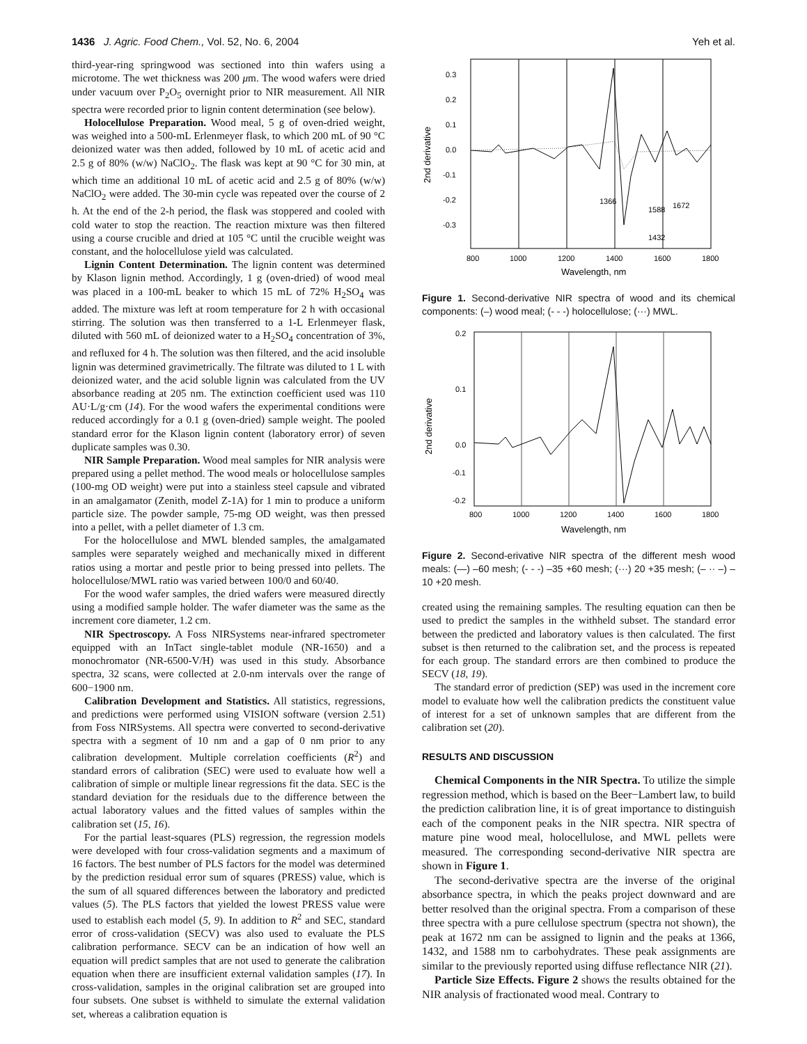1436 J. Agric. Food Chem., Vol. 52, No. 6, 2004 Yeh et al.
third-year-ring springwood was sectioned into thin wafers using a microtome. The wet thickness was 200 μm. The wood wafers were dried under vacuum over P<sub>2</sub>O<sub>5</sub> overnight prior to NIR measurement. All NIR spectra were recorded prior to lignin content determination (see below).
Holocellulose Preparation. Wood meal, 5 g of oven-dried weight, was weighed into a 500-mL Erlenmeyer flask, to which 200 mL of 90 °C deionized water was then added, followed by 10 mL of acetic acid and 2.5 g of 80% (w/w) NaClO<sub>2</sub>. The flask was kept at 90 °C for 30 min, at which time an additional 10 mL of acetic acid and 2.5 g of 80% (w/w) NaClO<sub>2</sub> were added. The 30-min cycle was repeated over the course of 2 h. At the end of the 2-h period, the flask was stoppered and cooled with cold water to stop the reaction. The reaction mixture was then filtered using a course crucible and dried at 105 °C until the crucible weight was constant, and the holocellulose yield was calculated.
Lignin Content Determination. The lignin content was determined by Klason lignin method. Accordingly, 1 g (oven-dried) of wood meal was placed in a 100-mL beaker to which 15 mL of 72% H<sub>2</sub>SO<sub>4</sub> was added. The mixture was left at room temperature for 2 h with occasional stirring. The solution was then transferred to a 1-L Erlenmeyer flask, diluted with 560 mL of deionized water to a H<sub>2</sub>SO<sub>4</sub> concentration of 3%, and refluxed for 4 h. The solution was then filtered, and the acid insoluble lignin was determined gravimetrically. The filtrate was diluted to 1 L with deionized water, and the acid soluble lignin was calculated from the UV absorbance reading at 205 nm. The extinction coefficient used was 110 AU·L/g·cm (14). For the wood wafers the experimental conditions were reduced accordingly for a 0.1 g (oven-dried) sample weight. The pooled standard error for the Klason lignin content (laboratory error) of seven duplicate samples was 0.30.
NIR Sample Preparation. Wood meal samples for NIR analysis were prepared using a pellet method. The wood meals or holocellulose samples (100-mg OD weight) were put into a stainless steel capsule and vibrated in an amalgamator (Zenith, model Z-1A) for 1 min to produce a uniform particle size. The powder sample, 75-mg OD weight, was then pressed into a pellet, with a pellet diameter of 1.3 cm.
For the holocellulose and MWL blended samples, the amalgamated samples were separately weighed and mechanically mixed in different ratios using a mortar and pestle prior to being pressed into pellets. The holocellulose/MWL ratio was varied between 100/0 and 60/40.
For the wood wafer samples, the dried wafers were measured directly using a modified sample holder. The wafer diameter was the same as the increment core diameter, 1.2 cm.
NIR Spectroscopy. A Foss NIRSystems near-infrared spectrometer equipped with an InTact single-tablet module (NR-1650) and a monochromator (NR-6500-V/H) was used in this study. Absorbance spectra, 32 scans, were collected at 2.0-nm intervals over the range of 600−1900 nm.
Calibration Development and Statistics. All statistics, regressions, and predictions were performed using VISION software (version 2.51) from Foss NIRSystems. All spectra were converted to second-derivative spectra with a segment of 10 nm and a gap of 0 nm prior to any calibration development. Multiple correlation coefficients (R<sup>2</sup>) and standard errors of calibration (SEC) were used to evaluate how well a calibration of simple or multiple linear regressions fit the data. SEC is the standard deviation for the residuals due to the difference between the actual laboratory values and the fitted values of samples within the calibration set (15, 16).
For the partial least-squares (PLS) regression, the regression models were developed with four cross-validation segments and a maximum of 16 factors. The best number of PLS factors for the model was determined by the prediction residual error sum of squares (PRESS) value, which is the sum of all squared differences between the laboratory and predicted values (5). The PLS factors that yielded the lowest PRESS value were used to establish each model (5, 9). In addition to R<sup>2</sup> and SEC, standard error of cross-validation (SECV) was also used to evaluate the PLS calibration performance. SECV can be an indication of how well an equation will predict samples that are not used to generate the calibration equation when there are insufficient external validation samples (17). In cross-validation, samples in the original calibration set are grouped into four subsets. One subset is withheld to simulate the external validation set, whereas a calibration equation is
0.3
0.2
0.1
0.0
-0.1
-0.2
-0.3
1366
1588
1672
1432
800
1000
1200
1400
1600
1800
Wavelength, nm
2nd derivative
Figure 1. Second-derivative NIR spectra of wood and its chemical components: (–) wood meal; (- - -) holocellulose; (···) MWL.
0.2
0.1
0.0
-0.2
-0.1
800
1000
1200
1400
1600
1800
Wavelength, nm
2nd derivative
Figure 2. Second-erivative NIR spectra of the different mesh wood meals: (—) –60 mesh; (- - -) –35 +60 mesh; (···) 20 +35 mesh; (– ·· –) –10 +20 mesh.
created using the remaining samples. The resulting equation can then be used to predict the samples in the withheld subset. The standard error between the predicted and laboratory values is then calculated. The first subset is then returned to the calibration set, and the process is repeated for each group. The standard errors are then combined to produce the SECV (18, 19).
The standard error of prediction (SEP) was used in the increment core model to evaluate how well the calibration predicts the constituent value of interest for a set of unknown samples that are different from the calibration set (20).
RESULTS AND DISCUSSION
Chemical Components in the NIR Spectra. To utilize the simple regression method, which is based on the Beer−Lambert law, to build the prediction calibration line, it is of great importance to distinguish each of the component peaks in the NIR spectra. NIR spectra of mature pine wood meal, holocellulose, and MWL pellets were measured. The corresponding second-derivative NIR spectra are shown in Figure 1.
The second-derivative spectra are the inverse of the original absorbance spectra, in which the peaks project downward and are better resolved than the original spectra. From a comparison of these three spectra with a pure cellulose spectrum (spectra not shown), the peak at 1672 nm can be assigned to lignin and the peaks at 1366, 1432, and 1588 nm to carbohydrates. These peak assignments are similar to the previously reported using diffuse reflectance NIR (21).
Particle Size Effects. Figure 2 shows the results obtained for the NIR analysis of fractionated wood meal. Contrary to